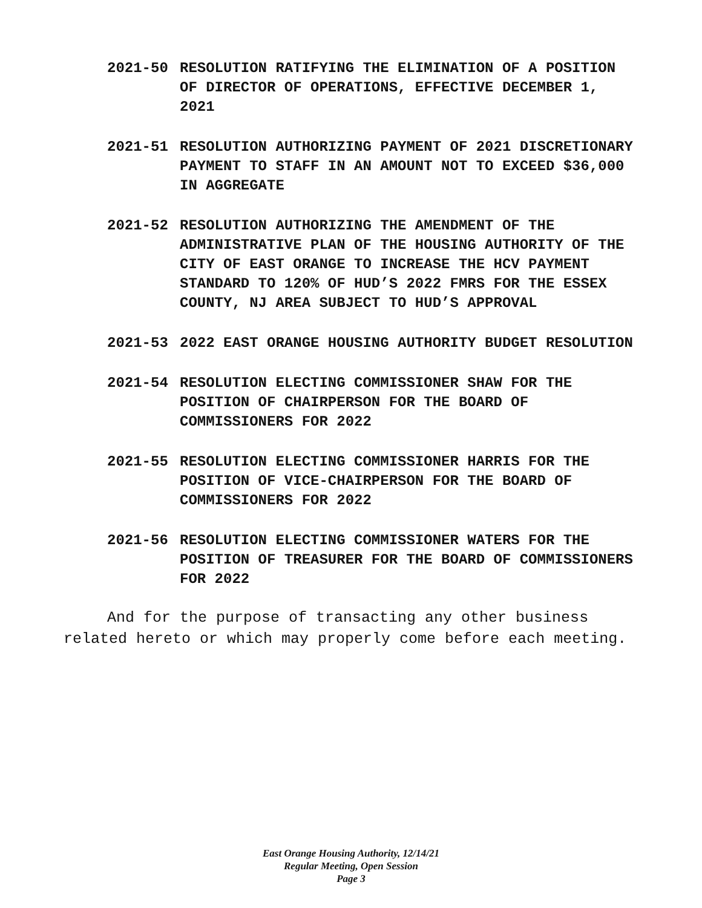2021-50 RESOLUTION RATIFYING THE ELIMINATION OF A POSITION OF DIRECTOR OF OPERATIONS, EFFECTIVE DECEMBER 1, 2021
2021-51 RESOLUTION AUTHORIZING PAYMENT OF 2021 DISCRETIONARY PAYMENT TO STAFF IN AN AMOUNT NOT TO EXCEED $36,000 IN AGGREGATE
2021-52 RESOLUTION AUTHORIZING THE AMENDMENT OF THE ADMINISTRATIVE PLAN OF THE HOUSING AUTHORITY OF THE CITY OF EAST ORANGE TO INCREASE THE HCV PAYMENT STANDARD TO 120% OF HUD’S 2022 FMRS FOR THE ESSEX COUNTY, NJ AREA SUBJECT TO HUD’S APPROVAL
2021-53 2022 EAST ORANGE HOUSING AUTHORITY BUDGET RESOLUTION
2021-54 RESOLUTION ELECTING COMMISSIONER SHAW FOR THE POSITION OF CHAIRPERSON FOR THE BOARD OF COMMISSIONERS FOR 2022
2021-55 RESOLUTION ELECTING COMMISSIONER HARRIS FOR THE POSITION OF VICE-CHAIRPERSON FOR THE BOARD OF COMMISSIONERS FOR 2022
2021-56 RESOLUTION ELECTING COMMISSIONER WATERS FOR THE POSITION OF TREASURER FOR THE BOARD OF COMMISSIONERS FOR 2022
And for the purpose of transacting any other business related hereto or which may properly come before each meeting.
East Orange Housing Authority, 12/14/21
Regular Meeting, Open Session
Page 3